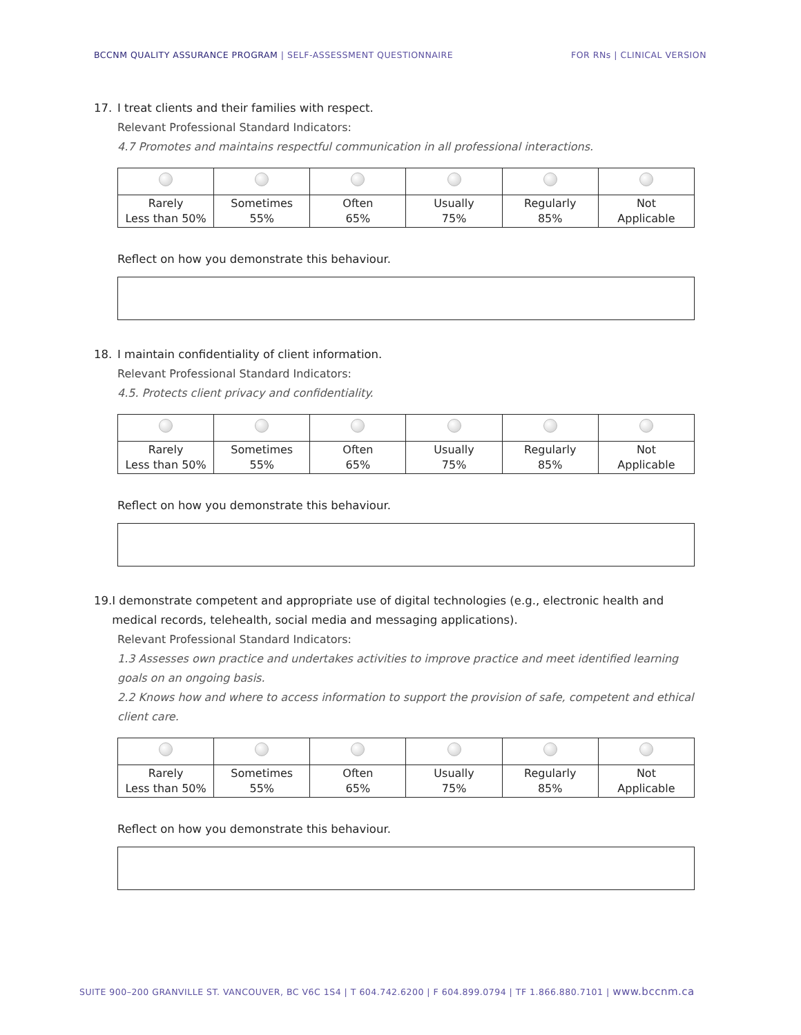BCCNM QUALITY ASSURANCE PROGRAM | SELF-ASSESSMENT QUESTIONNAIRE FOR RNs | CLINICAL VERSION
17. I treat clients and their families with respect.
Relevant Professional Standard Indicators:
4.7 Promotes and maintains respectful communication in all professional interactions.
| Rarely Less than 50% | Sometimes 55% | Often 65% | Usually 75% | Regularly 85% | Not Applicable |
Reflect on how you demonstrate this behaviour.
18. I maintain confidentiality of client information.
Relevant Professional Standard Indicators:
4.5. Protects client privacy and confidentiality.
| Rarely Less than 50% | Sometimes 55% | Often 65% | Usually 75% | Regularly 85% | Not Applicable |
Reflect on how you demonstrate this behaviour.
19. I demonstrate competent and appropriate use of digital technologies (e.g., electronic health and medical records, telehealth, social media and messaging applications).
Relevant Professional Standard Indicators:
1.3 Assesses own practice and undertakes activities to improve practice and meet identified learning goals on an ongoing basis.
2.2 Knows how and where to access information to support the provision of safe, competent and ethical client care.
| Rarely Less than 50% | Sometimes 55% | Often 65% | Usually 75% | Regularly 85% | Not Applicable |
Reflect on how you demonstrate this behaviour.
SUITE 900–200 GRANVILLE ST. VANCOUVER, BC V6C 1S4 | T 604.742.6200 | F 604.899.0794 | TF 1.866.880.7101 | www.bccnm.ca